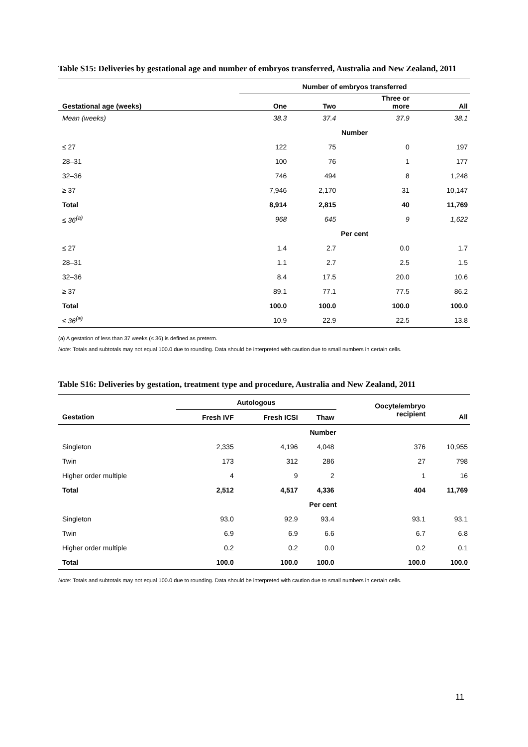Table S15: Deliveries by gestational age and number of embryos transferred, Australia and New Zealand, 2011
| | Number of embryos transferred | | | |
| --- | --- | --- | --- | --- |
| Gestational age (weeks) | One | Two | Three or more | All |
| Mean (weeks) | 38.3 | 37.4 | 37.9 | 38.1 |
| | Number | | | |
| ≤ 27 | 122 | 75 | 0 | 197 |
| 28–31 | 100 | 76 | 1 | 177 |
| 32–36 | 746 | 494 | 8 | 1,248 |
| ≥ 37 | 7,946 | 2,170 | 31 | 10,147 |
| Total | 8,914 | 2,815 | 40 | 11,769 |
| ≤ 36<sup>(a)</sup> | 968 | 645 | 9 | 1,622 |
| | Per cent | | | |
| ≤ 27 | 1.4 | 2.7 | 0.0 | 1.7 |
| 28–31 | 1.1 | 2.7 | 2.5 | 1.5 |
| 32–36 | 8.4 | 17.5 | 20.0 | 10.6 |
| ≥ 37 | 89.1 | 77.1 | 77.5 | 86.2 |
| Total | 100.0 | 100.0 | 100.0 | 100.0 |
| ≤ 36<sup>(a)</sup> | 10.9 | 22.9 | 22.5 | 13.8 |
(a) A gestation of less than 37 weeks (≤ 36) is defined as preterm.
Note: Totals and subtotals may not equal 100.0 due to rounding. Data should be interpreted with caution due to small numbers in certain cells.
Table S16: Deliveries by gestation, treatment type and procedure, Australia and New Zealand, 2011
| | Autologous | | | Oocyte/embryo recipient | |
| --- | --- | --- | --- | --- | --- |
| Gestation | Fresh IVF | Fresh ICSI | Thaw | | All |
| | Number | | | | |
| Singleton | 2,335 | 4,196 | 4,048 | 376 | 10,955 |
| Twin | 173 | 312 | 286 | 27 | 798 |
| Higher order multiple | 4 | 9 | 2 | 1 | 16 |
| Total | 2,512 | 4,517 | 4,336 | 404 | 11,769 |
| | Per cent | | | | |
| Singleton | 93.0 | 92.9 | 93.4 | 93.1 | 93.1 |
| Twin | 6.9 | 6.9 | 6.6 | 6.7 | 6.8 |
| Higher order multiple | 0.2 | 0.2 | 0.0 | 0.2 | 0.1 |
| Total | 100.0 | 100.0 | 100.0 | 100.0 | 100.0 |
Note: Totals and subtotals may not equal 100.0 due to rounding. Data should be interpreted with caution due to small numbers in certain cells.
11